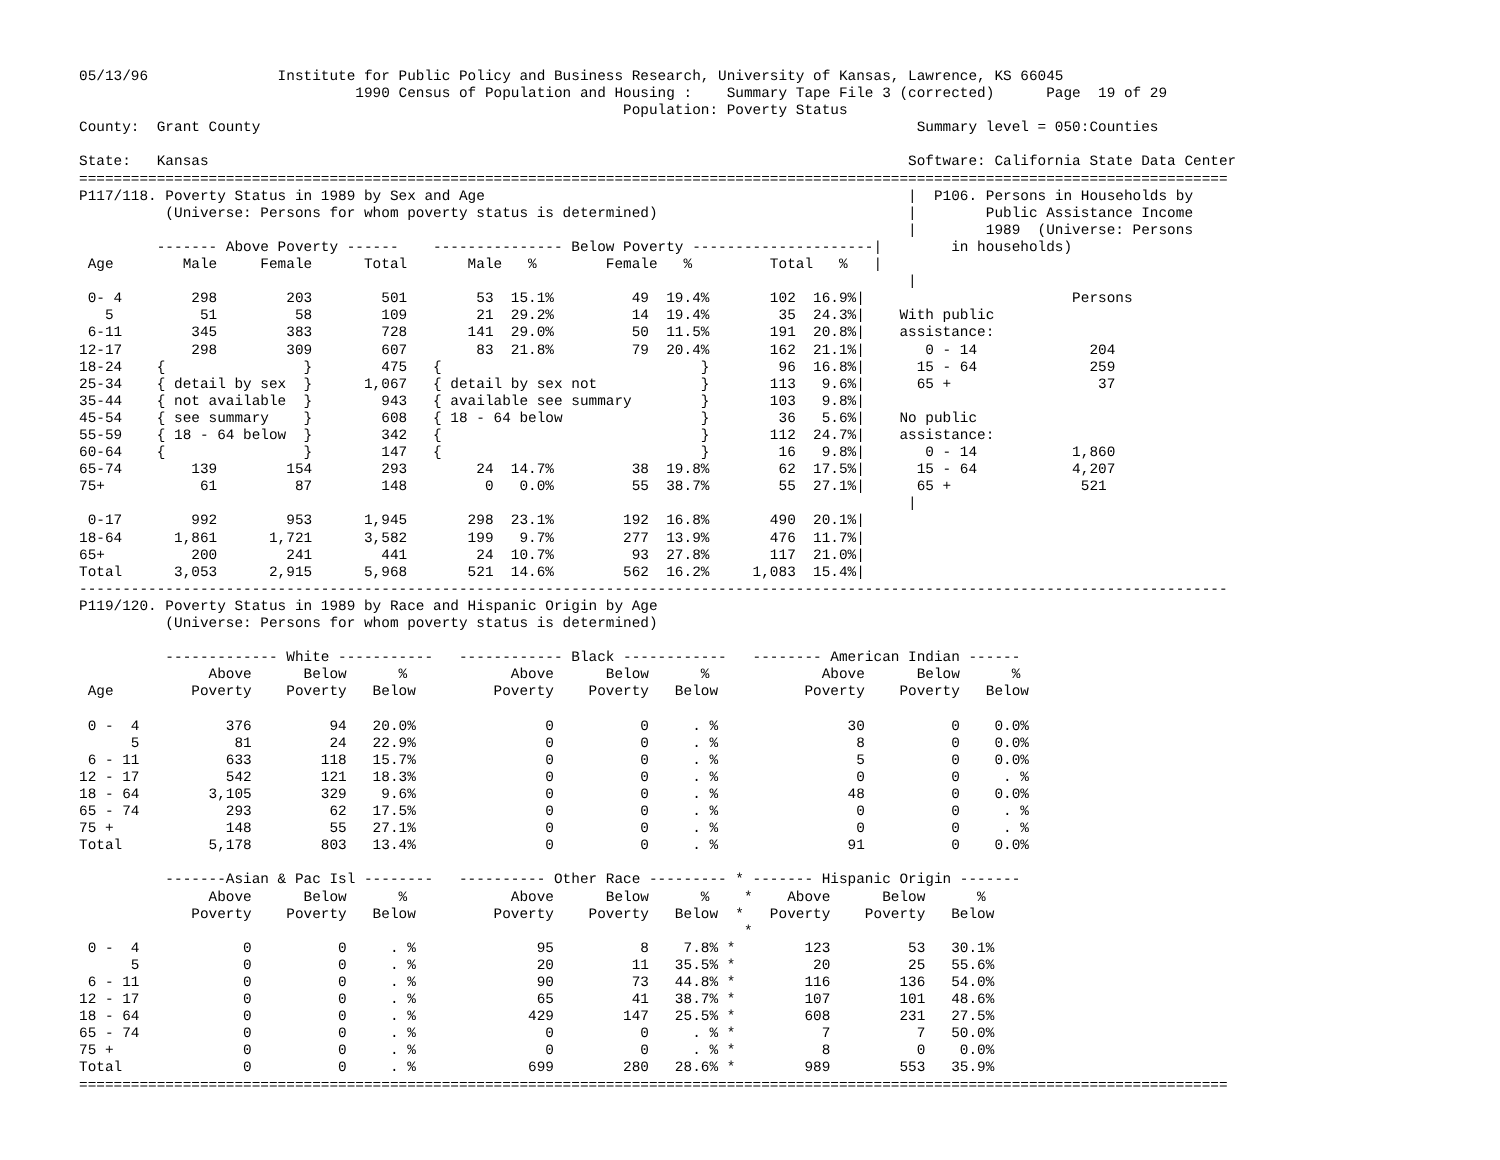05/13/96               Institute for Public Policy and Business Research, University of Kansas, Lawrence, KS 66045
                                1990 Census of Population and Housing :    Summary Tape File 3 (corrected)      Page  19 of 29
                                                               Population: Poverty Status
County:  Grant County                                                                            Summary level = 050:Counties

State:   Kansas                                                                                 Software: California State Data Center
=====================================================================================================================================
P117/118. Poverty Status in 1989 by Sex and Age                                                 |  P106. Persons in Households by
          (Universe: Persons for whom poverty status is determined)                             |        Public Assistance Income
                                                                                                |        1989  (Universe: Persons
         ------- Above Poverty ------    --------------- Below Poverty ---------------------|        in households)
 Age        Male     Female      Total       Male   %        Female   %         Total   %   |
                                                                                                |
 0- 4        298        203        501        53  15.1%         49  19.4%       102  16.9%|                        Persons
   5          51         58        109        21  29.2%         14  19.4%        35  24.3%|    With public
 6-11        345        383        728       141  29.0%         50  11.5%       191  20.8%|    assistance:
12-17        298        309        607        83  21.8%         79  20.4%       162  21.1%|       0 - 14             204
18-24    {                }        475   {                              }        96  16.8%|      15 - 64             259
25-34    { detail by sex  }      1,067   { detail by sex not            }       113   9.6%|      65 +                 37
35-44    { not available  }        943   { available see summary        }       103   9.8%|
45-54    { see summary    }        608   { 18 - 64 below                }        36   5.6%|    No public
55-59    { 18 - 64 below  }        342   {                              }       112  24.7%|    assistance:
60-64    {                }        147   {                              }        16   9.8%|       0 - 14           1,860
65-74        139        154        293        24  14.7%         38  19.8%        62  17.5%|      15 - 64           4,207
75+           61         87        148         0   0.0%         55  38.7%        55  27.1%|      65 +               521
                                                                                                |
 0-17        992        953      1,945       298  23.1%        192  16.8%       490  20.1%|
18-64      1,861      1,721      3,582       199   9.7%        277  13.9%       476  11.7%|
65+          200        241        441        24  10.7%         93  27.8%       117  21.0%|
Total      3,053      2,915      5,968       521  14.6%        562  16.2%     1,083  15.4%|
-------------------------------------------------------------------------------------------------------------------------------------
P119/120. Poverty Status in 1989 by Race and Hispanic Origin by Age
          (Universe: Persons for whom poverty status is determined)

          ------------- White -----------   ------------ Black ------------   -------- American Indian ------
               Above      Below      %            Above      Below      %             Above      Below      %
 Age         Poverty    Poverty   Below         Poverty    Poverty   Below          Poverty    Poverty   Below

 0 -  4          376         94   20.0%               0          0     . %               30          0    0.0%
      5           81         24   22.9%               0          0     . %                8          0    0.0%
 6 - 11          633        118   15.7%               0          0     . %                5          0    0.0%
12 - 17          542        121   18.3%               0          0     . %                0          0     . %
18 - 64        3,105        329    9.6%               0          0     . %               48          0    0.0%
65 - 74          293         62   17.5%               0          0     . %                0          0     . %
75 +             148         55   27.1%               0          0     . %                0          0     . %
Total          5,178        803   13.4%               0          0     . %               91          0    0.0%

          -------Asian & Pac Isl --------   ---------- Other Race --------- * ------- Hispanic Origin -------
               Above      Below      %            Above      Below      %    *    Above      Below      %
             Poverty    Poverty   Below         Poverty    Poverty   Below  *   Poverty    Poverty   Below
                                                                             *
 0 -  4            0          0     . %              95          8    7.8% *        123         53   30.1%
      5            0          0     . %              20         11   35.5% *         20         25   55.6%
 6 - 11            0          0     . %              90         73   44.8% *        116        136   54.0%
12 - 17            0          0     . %              65         41   38.7% *        107        101   48.6%
18 - 64            0          0     . %             429        147   25.5% *        608        231   27.5%
65 - 74            0          0     . %               0          0     . % *          7          7   50.0%
75 +               0          0     . %               0          0     . % *          8          0    0.0%
Total              0          0     . %             699        280   28.6% *        989        553   35.9%
=====================================================================================================================================